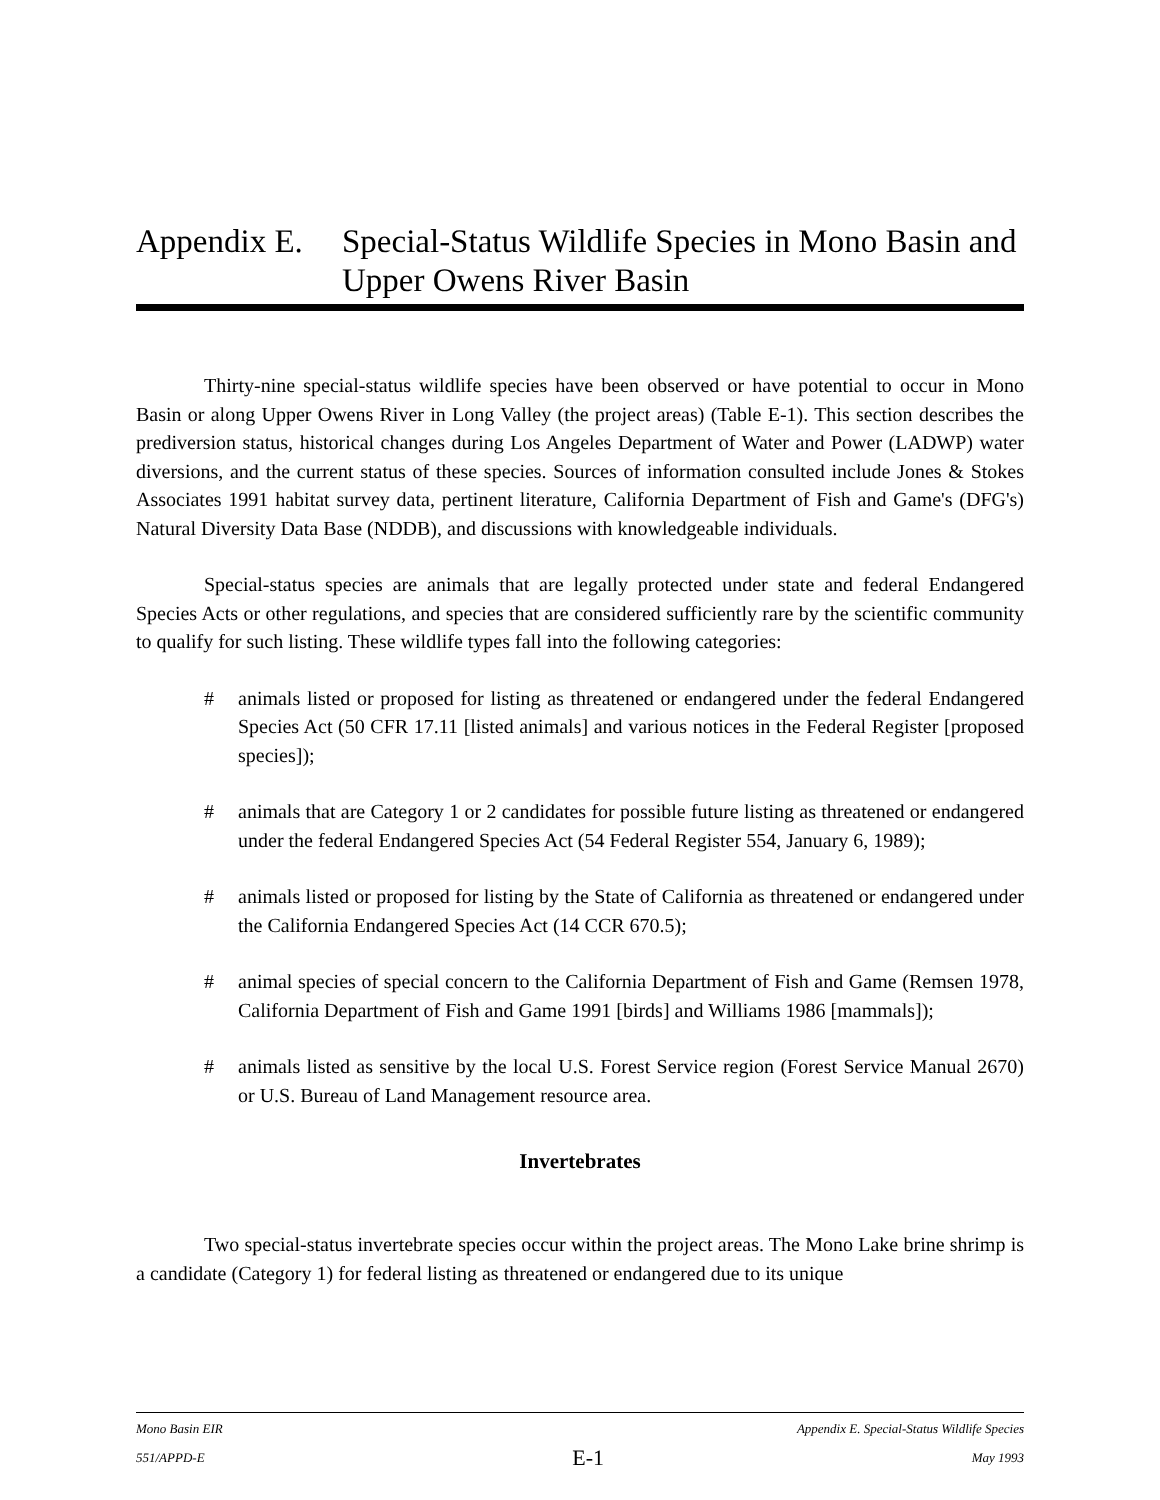Appendix E. Special-Status Wildlife Species in Mono Basin and Upper Owens River Basin
Thirty-nine special-status wildlife species have been observed or have potential to occur in Mono Basin or along Upper Owens River in Long Valley (the project areas) (Table E-1). This section describes the prediversion status, historical changes during Los Angeles Department of Water and Power (LADWP) water diversions, and the current status of these species. Sources of information consulted include Jones & Stokes Associates 1991 habitat survey data, pertinent literature, California Department of Fish and Game's (DFG's) Natural Diversity Data Base (NDDB), and discussions with knowledgeable individuals.
Special-status species are animals that are legally protected under state and federal Endangered Species Acts or other regulations, and species that are considered sufficiently rare by the scientific community to qualify for such listing. These wildlife types fall into the following categories:
# animals listed or proposed for listing as threatened or endangered under the federal Endangered Species Act (50 CFR 17.11 [listed animals] and various notices in the Federal Register [proposed species]);
# animals that are Category 1 or 2 candidates for possible future listing as threatened or endangered under the federal Endangered Species Act (54 Federal Register 554, January 6, 1989);
# animals listed or proposed for listing by the State of California as threatened or endangered under the California Endangered Species Act (14 CCR 670.5);
# animal species of special concern to the California Department of Fish and Game (Remsen 1978, California Department of Fish and Game 1991 [birds] and Williams 1986 [mammals]);
# animals listed as sensitive by the local U.S. Forest Service region (Forest Service Manual 2670) or U.S. Bureau of Land Management resource area.
Invertebrates
Two special-status invertebrate species occur within the project areas. The Mono Lake brine shrimp is a candidate (Category 1) for federal listing as threatened or endangered due to its unique
Mono Basin EIR Appendix E. Special-Status Wildlife Species
551/APPD-E E-1 May 1993